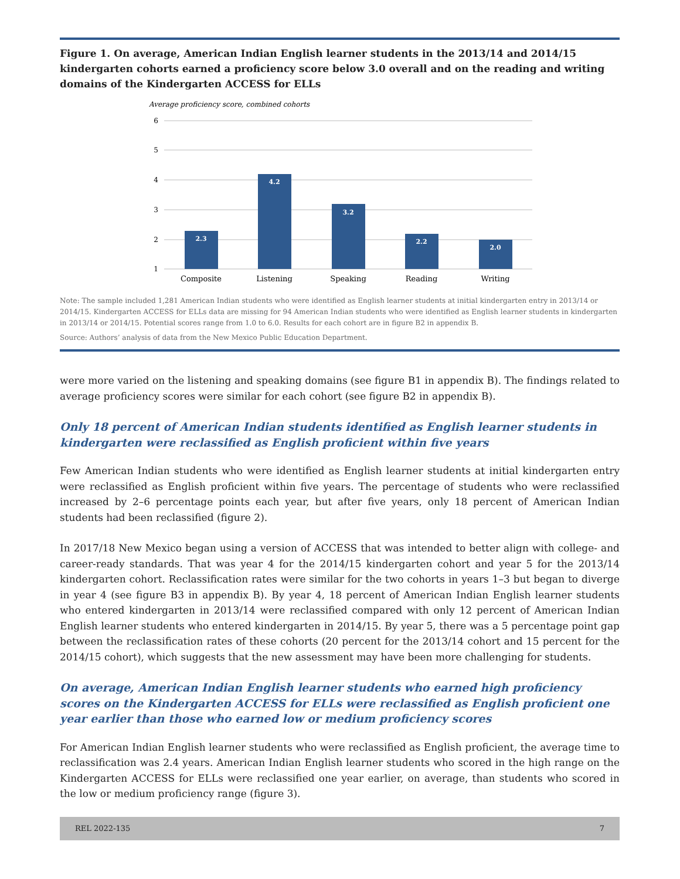Figure 1. On average, American Indian English learner students in the 2013/14 and 2014/15 kindergarten cohorts earned a proficiency score below 3.0 overall and on the reading and writing domains of the Kindergarten ACCESS for ELLs
Average proficiency score, combined cohorts
6
5
4
3
2
1
2.3
4.2
3.2
2.2
2.0
Composite
Listening
Speaking
Reading
Writing
Note: The sample included 1,281 American Indian students who were identified as English learner students at initial kindergarten entry in 2013/14 or 2014/15. Kindergarten ACCESS for ELLs data are missing for 94 American Indian students who were identified as English learner students in kindergarten in 2013/14 or 2014/15. Potential scores range from 1.0 to 6.0. Results for each cohort are in figure B2 in appendix B.
Source: Authors’ analysis of data from the New Mexico Public Education Department.
were more varied on the listening and speaking domains (see figure B1 in appendix B). The findings related to average proficiency scores were similar for each cohort (see figure B2 in appendix B).
Only 18 percent of American Indian students identified as English learner students in kindergarten were reclassified as English proficient within five years
Few American Indian students who were identified as English learner students at initial kindergarten entry were reclassified as English proficient within five years. The percentage of students who were reclassified increased by 2–6 percentage points each year, but after five years, only 18 percent of American Indian students had been reclassified (figure 2).
In 2017/18 New Mexico began using a version of ACCESS that was intended to better align with college- and career-ready standards. That was year 4 for the 2014/15 kindergarten cohort and year 5 for the 2013/14 kindergarten cohort. Reclassification rates were similar for the two cohorts in years 1–3 but began to diverge in year 4 (see figure B3 in appendix B). By year 4, 18 percent of American Indian English learner students who entered kindergarten in 2013/14 were reclassified compared with only 12 percent of American Indian English learner students who entered kindergarten in 2014/15. By year 5, there was a 5 percentage point gap between the reclassification rates of these cohorts (20 percent for the 2013/14 cohort and 15 percent for the 2014/15 cohort), which suggests that the new assessment may have been more challenging for students.
On average, American Indian English learner students who earned high proficiency scores on the Kindergarten ACCESS for ELLs were reclassified as English proficient one year earlier than those who earned low or medium proficiency scores
For American Indian English learner students who were reclassified as English proficient, the average time to reclassification was 2.4 years. American Indian English learner students who scored in the high range on the Kindergarten ACCESS for ELLs were reclassified one year earlier, on average, than students who scored in the low or medium proficiency range (figure 3).
REL 2022-135 7